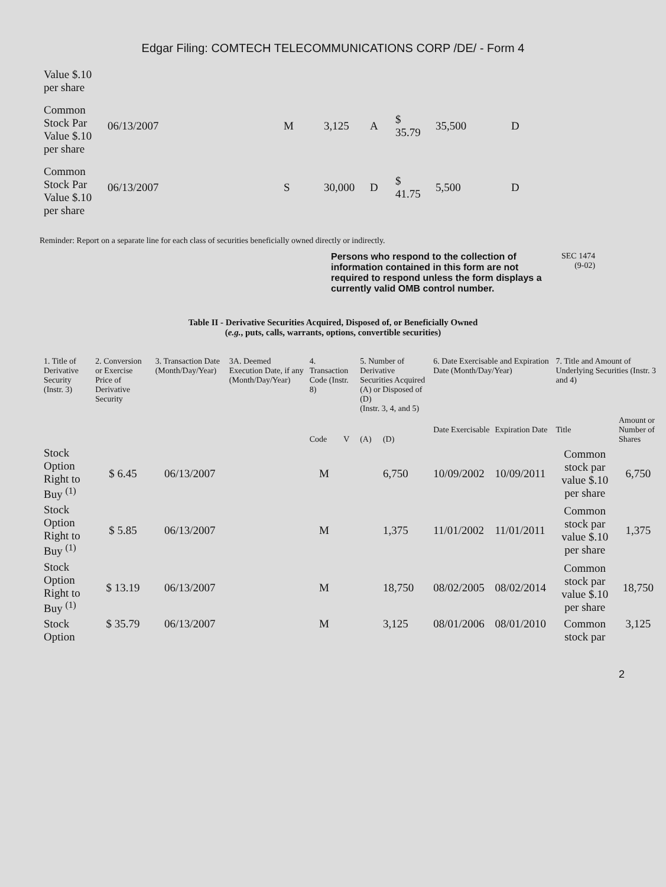Edgar Filing: COMTECH TELECOMMUNICATIONS CORP /DE/ - Form 4
| Value $.10 per share | | | | | | | |
| Common Stock Par Value $.10 per share | 06/13/2007 | M | 3,125 | A | $ 35.79 | 35,500 | D |
| Common Stock Par Value $.10 per share | 06/13/2007 | S | 30,000 | D | $ 41.75 | 5,500 | D |
Reminder: Report on a separate line for each class of securities beneficially owned directly or indirectly.
Persons who respond to the collection of information contained in this form are not required to respond unless the form displays a currently valid OMB control number. SEC 1474
(9-02)
Table II - Derivative Securities Acquired, Disposed of, or Beneficially Owned
(e.g., puts, calls, warrants, options, convertible securities)
| 1. Title of Derivative Security (Instr. 3) | 2. Conversion or Exercise Price of Derivative Security | 3. Transaction Date (Month/Day/Year) | 3A. Deemed Execution Date, if any (Month/Day/Year) | 4. Transaction Code (Instr. 8) | | 5. Number of Derivative Securities Acquired (A) or Disposed of (D) (Instr. 3, 4, and 5) | | 6. Date Exercisable and Expiration Date (Month/Day/Year) | | 7. Title and Amount of Underlying Securities (Instr. 3 and 4) | |
| --- | --- | --- | --- | --- | --- | --- | --- | --- | --- | --- | --- |
| | | | | Code | V | (A) | (D) | Date Exercisable | Expiration Date | Title | Amount or Number of Shares |
| Stock Option Right to Buy <sup>(1)</sup> | $ 6.45 | 06/13/2007 | | M | | | 6,750 | 10/09/2002 | 10/09/2011 | Common stock par value $.10 per share | 6,750 |
| Stock Option Right to Buy <sup>(1)</sup> | $ 5.85 | 06/13/2007 | | M | | | 1,375 | 11/01/2002 | 11/01/2011 | Common stock par value $.10 per share | 1,375 |
| Stock Option Right to Buy <sup>(1)</sup> | $ 13.19 | 06/13/2007 | | M | | | 18,750 | 08/02/2005 | 08/02/2014 | Common stock par value $.10 per share | 18,750 |
| Stock Option | $ 35.79 | 06/13/2007 | | M | | | 3,125 | 08/01/2006 | 08/01/2010 | Common stock par | 3,125 |
2